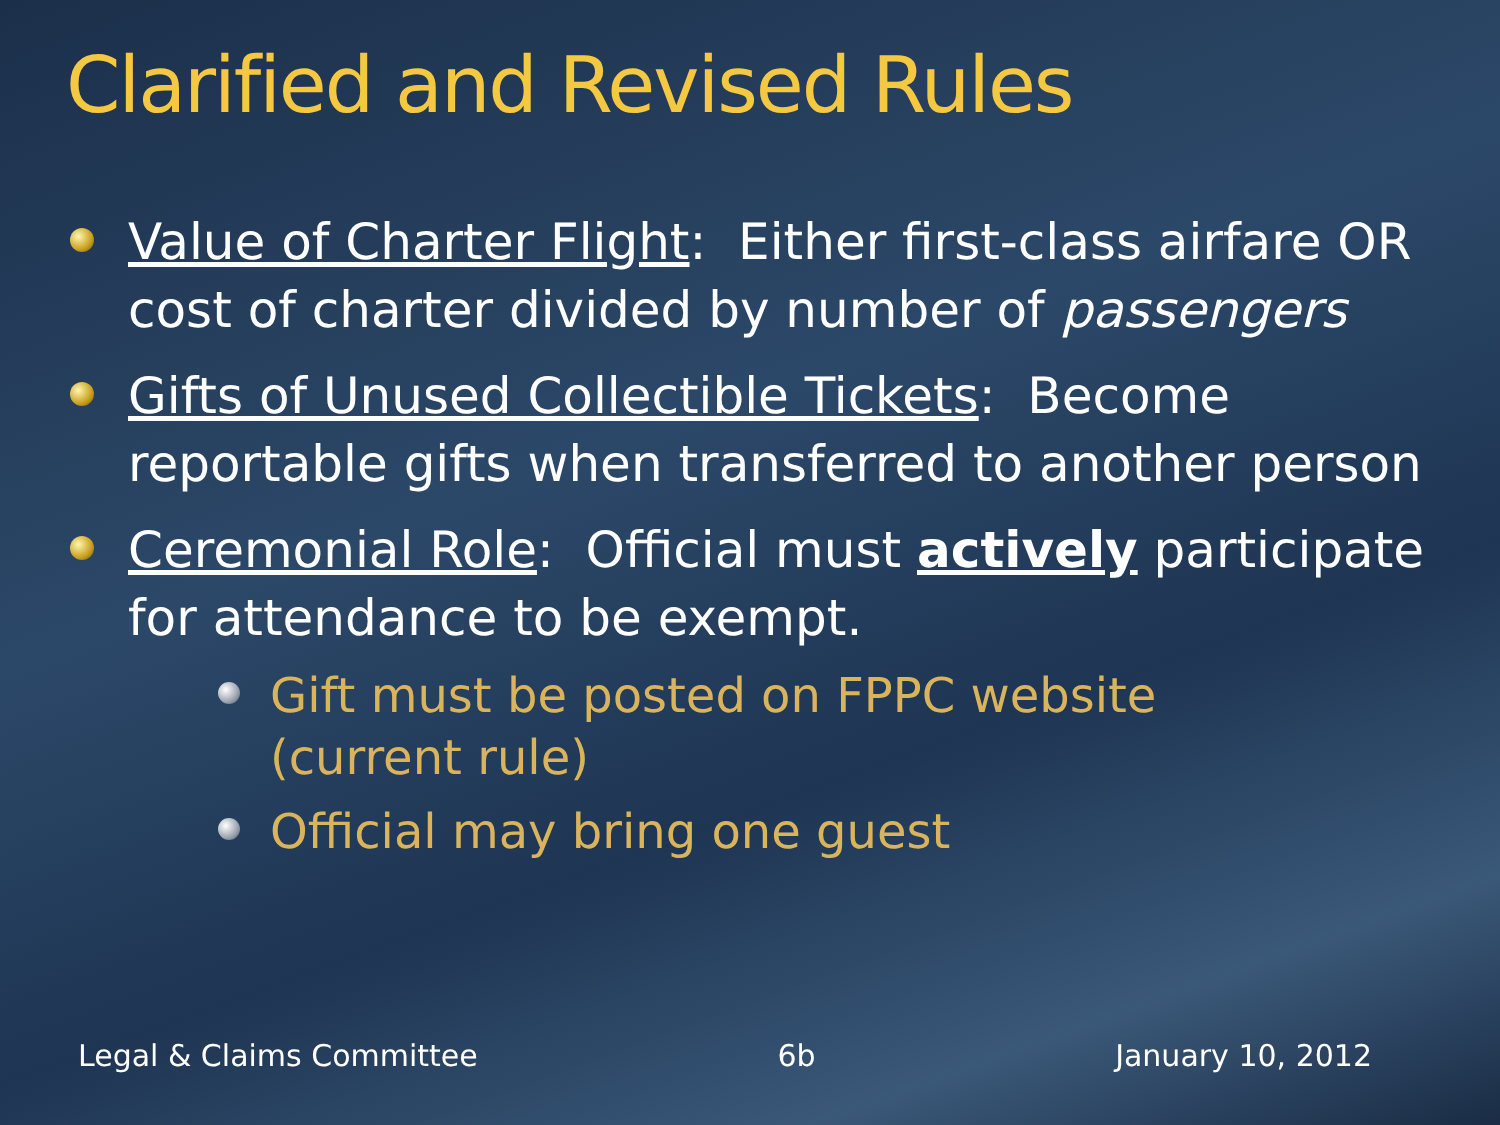Clarified and Revised Rules
Value of Charter Flight: Either first-class airfare OR cost of charter divided by number of passengers
Gifts of Unused Collectible Tickets: Become reportable gifts when transferred to another person
Ceremonial Role: Official must actively participate for attendance to be exempt.
Gift must be posted on FPPC website (current rule)
Official may bring one guest
Legal & Claims Committee 6b January 10, 2012